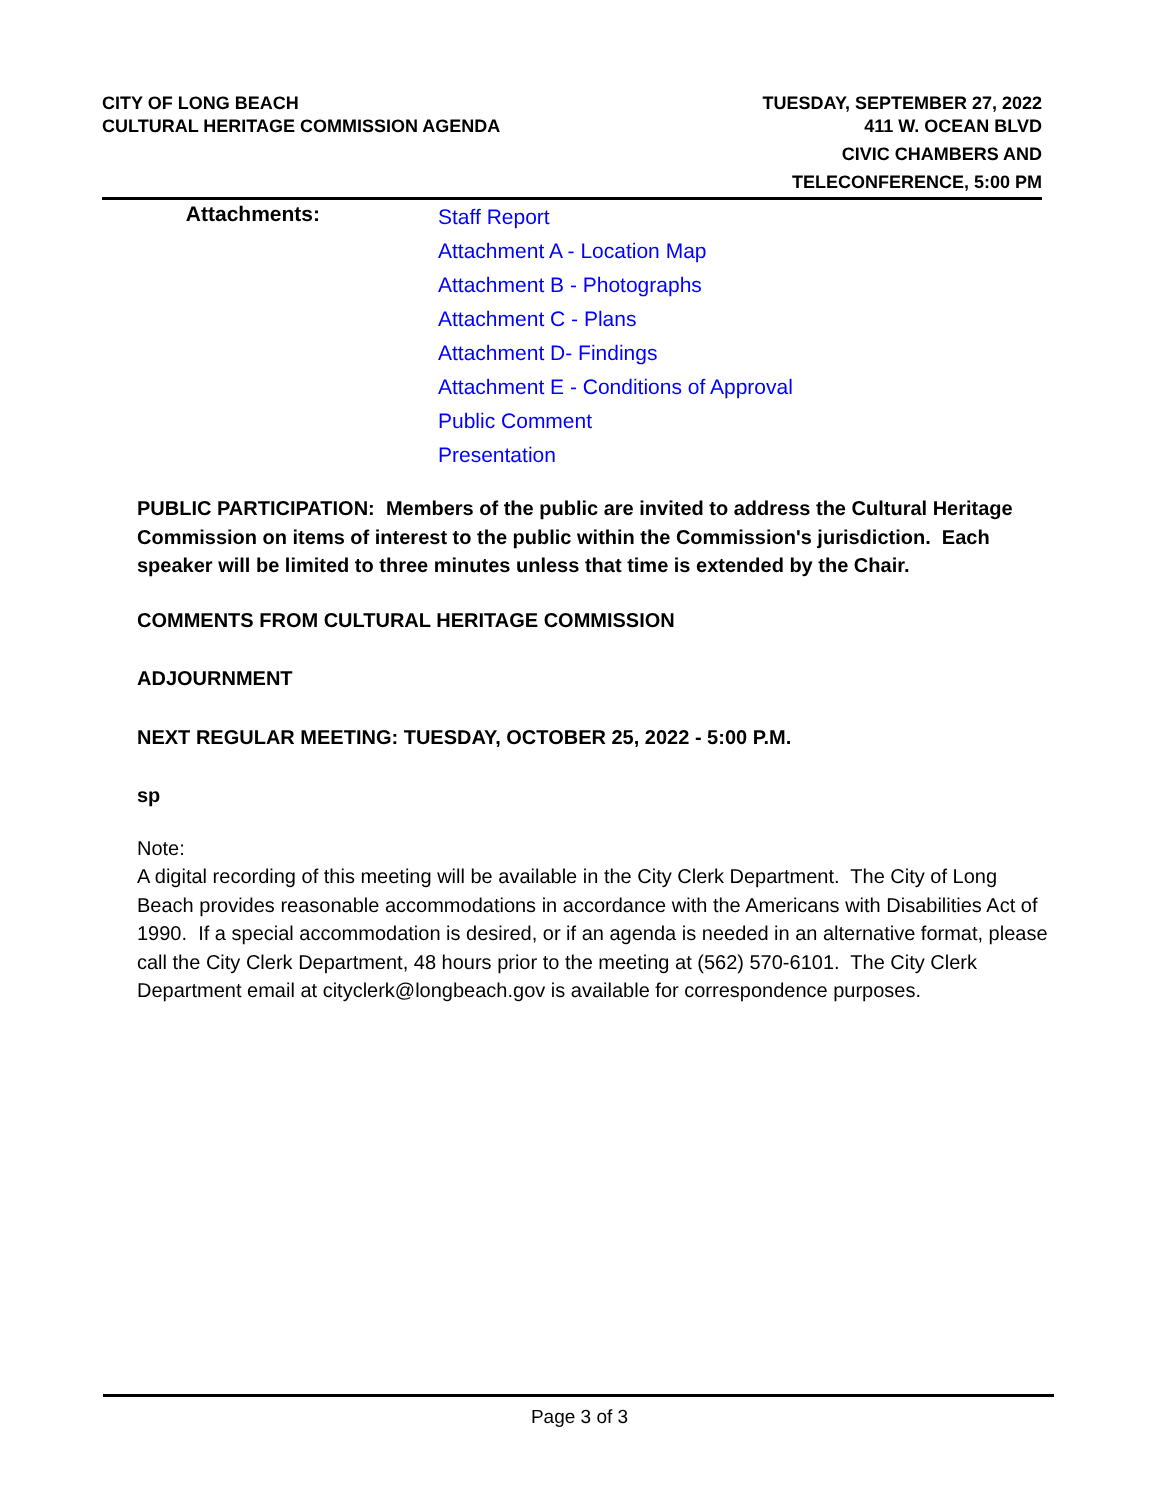CITY OF LONG BEACH
CULTURAL HERITAGE COMMISSION AGENDA
TUESDAY, SEPTEMBER 27, 2022
411 W. OCEAN BLVD
CIVIC CHAMBERS AND
TELECONFERENCE, 5:00 PM
Attachments:
Staff Report
Attachment A - Location Map
Attachment B - Photographs
Attachment C - Plans
Attachment D- Findings
Attachment E - Conditions of Approval
Public Comment
Presentation
PUBLIC PARTICIPATION: Members of the public are invited to address the Cultural Heritage Commission on items of interest to the public within the Commission's jurisdiction. Each speaker will be limited to three minutes unless that time is extended by the Chair.
COMMENTS FROM CULTURAL HERITAGE COMMISSION
ADJOURNMENT
NEXT REGULAR MEETING: TUESDAY, OCTOBER 25, 2022 - 5:00 P.M.
sp
Note:
A digital recording of this meeting will be available in the City Clerk Department. The City of Long Beach provides reasonable accommodations in accordance with the Americans with Disabilities Act of 1990. If a special accommodation is desired, or if an agenda is needed in an alternative format, please call the City Clerk Department, 48 hours prior to the meeting at (562) 570-6101. The City Clerk Department email at cityclerk@longbeach.gov is available for correspondence purposes.
Page 3 of 3